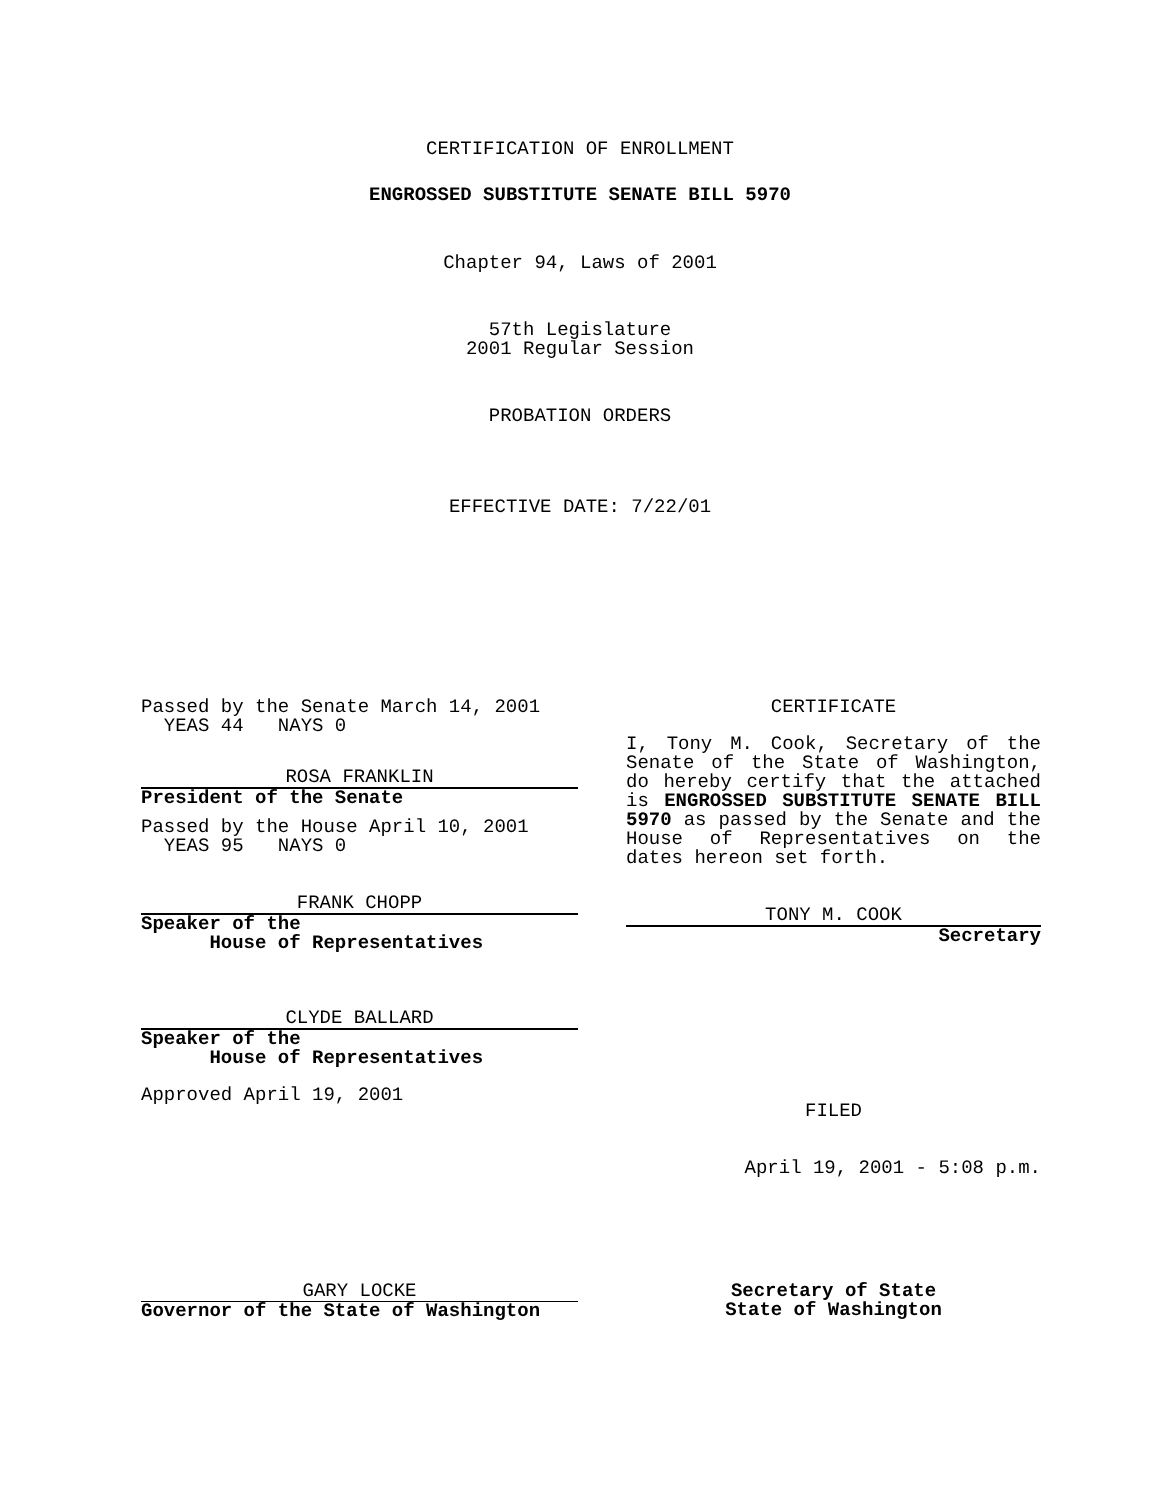CERTIFICATION OF ENROLLMENT
ENGROSSED SUBSTITUTE SENATE BILL 5970
Chapter 94, Laws of 2001
57th Legislature
2001 Regular Session
PROBATION ORDERS
EFFECTIVE DATE: 7/22/01
Passed by the Senate March 14, 2001
YEAS 44 NAYS 0
ROSA FRANKLIN
President of the Senate
Passed by the House April 10, 2001
YEAS 95 NAYS 0
FRANK CHOPP
Speaker of the
House of Representatives
CLYDE BALLARD
Speaker of the
House of Representatives
Approved April 19, 2001
CERTIFICATE
I, Tony M. Cook, Secretary of the Senate of the State of Washington, do hereby certify that the attached is ENGROSSED SUBSTITUTE SENATE BILL 5970 as passed by the Senate and the House of Representatives on the dates hereon set forth.
TONY M. COOK
Secretary
FILED
April 19, 2001 - 5:08 p.m.
GARY LOCKE
Governor of the State of Washington
Secretary of State
State of Washington